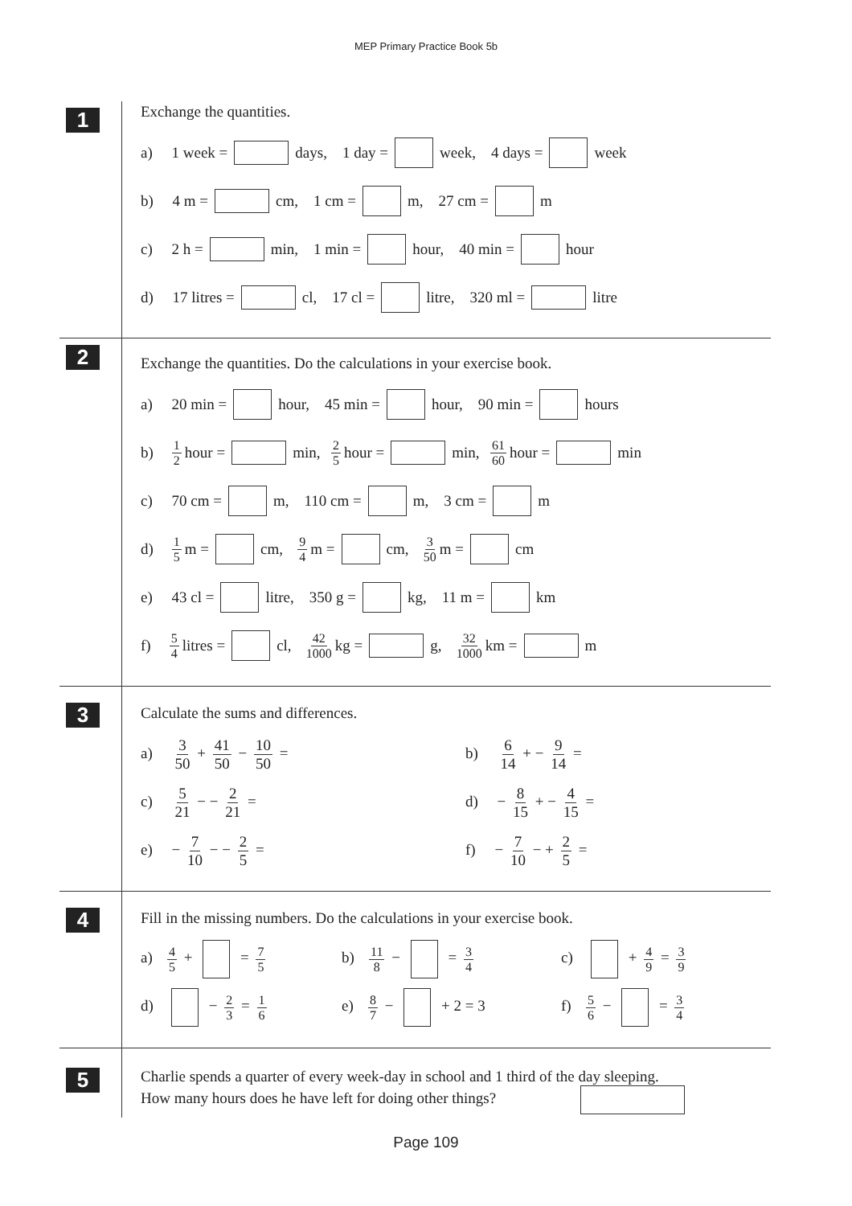MEP Primary Practice Book 5b
1
Exchange the quantities.
a) 1 week = days, 1 day = week, 4 days = week
b) 4 m = cm, 1 cm = m, 27 cm = m
c) 2 h = min, 1 min = hour, 40 min = hour
d) 17 litres = cl, 17 cl = litre, 320 ml = litre
2
Exchange the quantities. Do the calculations in your exercise book.
a) 20 min = hour, 45 min = hour, 90 min = hours
b) 1 2 hour = min, 2 5 hour = min, 61 60 hour = min
c) 70 cm = m, 110 cm = m, 3 cm = m
d) 1 5 m = cm, 9 4 m = cm, 3 50 m = cm
e) 43 cl = litre, 350 g = kg, 11 m = km
f) 5 4 litres = cl, 42 1000 kg = g, 32 1000 km = m
3
Calculate the sums and differences.
a) 3 50 + 41 50 − 10 50 = b) 6 14 + − 9 14 =
c) 5 21 − − 2 21 = d) − 8 15 + − 4 15 =
e) − 7 10 − − 2 5 = f) − 7 10 − + 2 5 =
4
Fill in the missing numbers. Do the calculations in your exercise book.
a) 4 5 + = 7 5
b) 11 8 − = 3 4
c) + 4 9 = 3 9
d) − 2 3 = 1 6
e) 8 7 − + 2 = 3 f) 5 6 − = 3 4
5
Charlie spends a quarter of every week-day in school and 1 third of the day sleeping.
How many hours does he have left for doing other things?
Page 109